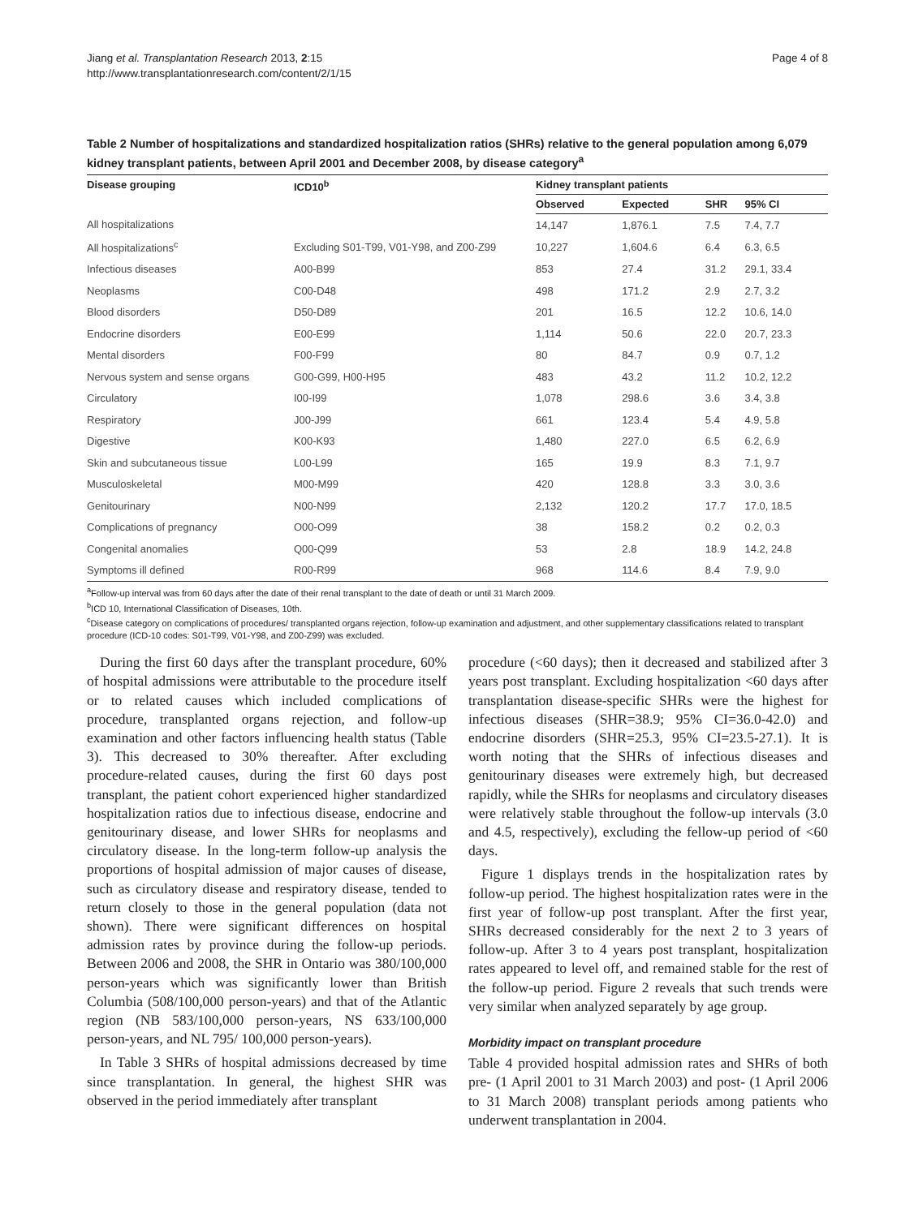Jiang et al. Transplantation Research 2013, 2:15
http://www.transplantationresearch.com/content/2/1/15
Page 4 of 8
Table 2 Number of hospitalizations and standardized hospitalization ratios (SHRs) relative to the general population among 6,079 kidney transplant patients, between April 2001 and December 2008, by disease category<sup>a</sup>
| Disease grouping | ICD10<sup>b</sup> | Kidney transplant patients | | | |
| --- | --- | --- | --- | --- | --- |
| | | Observed | Expected | SHR | 95% CI |
| All hospitalizations | | 14,147 | 1,876.1 | 7.5 | 7.4, 7.7 |
| All hospitalizations<sup>c</sup> | Excluding S01-T99, V01-Y98, and Z00-Z99 | 10,227 | 1,604.6 | 6.4 | 6.3, 6.5 |
| Infectious diseases | A00-B99 | 853 | 27.4 | 31.2 | 29.1, 33.4 |
| Neoplasms | C00-D48 | 498 | 171.2 | 2.9 | 2.7, 3.2 |
| Blood disorders | D50-D89 | 201 | 16.5 | 12.2 | 10.6, 14.0 |
| Endocrine disorders | E00-E99 | 1,114 | 50.6 | 22.0 | 20.7, 23.3 |
| Mental disorders | F00-F99 | 80 | 84.7 | 0.9 | 0.7, 1.2 |
| Nervous system and sense organs | G00-G99, H00-H95 | 483 | 43.2 | 11.2 | 10.2, 12.2 |
| Circulatory | I00-I99 | 1,078 | 298.6 | 3.6 | 3.4, 3.8 |
| Respiratory | J00-J99 | 661 | 123.4 | 5.4 | 4.9, 5.8 |
| Digestive | K00-K93 | 1,480 | 227.0 | 6.5 | 6.2, 6.9 |
| Skin and subcutaneous tissue | L00-L99 | 165 | 19.9 | 8.3 | 7.1, 9.7 |
| Musculoskeletal | M00-M99 | 420 | 128.8 | 3.3 | 3.0, 3.6 |
| Genitourinary | N00-N99 | 2,132 | 120.2 | 17.7 | 17.0, 18.5 |
| Complications of pregnancy | O00-O99 | 38 | 158.2 | 0.2 | 0.2, 0.3 |
| Congenital anomalies | Q00-Q99 | 53 | 2.8 | 18.9 | 14.2, 24.8 |
| Symptoms ill defined | R00-R99 | 968 | 114.6 | 8.4 | 7.9, 9.0 |
<sup>a</sup> Follow-up interval was from 60 days after the date of their renal transplant to the date of death or until 31 March 2009.
<sup>b</sup> ICD 10, International Classification of Diseases, 10th.
<sup>c</sup> Disease category on complications of procedures/ transplanted organs rejection, follow-up examination and adjustment, and other supplementary classifications related to transplant procedure (ICD-10 codes: S01-T99, V01-Y98, and Z00-Z99) was excluded.
During the first 60 days after the transplant procedure, 60% of hospital admissions were attributable to the procedure itself or to related causes which included complications of procedure, transplanted organs rejection, and follow-up examination and other factors influencing health status (Table 3). This decreased to 30% thereafter. After excluding procedure-related causes, during the first 60 days post transplant, the patient cohort experienced higher standardized hospitalization ratios due to infectious disease, endocrine and genitourinary disease, and lower SHRs for neoplasms and circulatory disease. In the long-term follow-up analysis the proportions of hospital admission of major causes of disease, such as circulatory disease and respiratory disease, tended to return closely to those in the general population (data not shown). There were significant differences on hospital admission rates by province during the follow-up periods. Between 2006 and 2008, the SHR in Ontario was 380/100,000 person-years which was significantly lower than British Columbia (508/100,000 person-years) and that of the Atlantic region (NB 583/100,000 person-years, NS 633/100,000 person-years, and NL 795/ 100,000 person-years).
In Table 3 SHRs of hospital admissions decreased by time since transplantation. In general, the highest SHR was observed in the period immediately after transplant
procedure (<60 days); then it decreased and stabilized after 3 years post transplant. Excluding hospitalization <60 days after transplantation disease-specific SHRs were the highest for infectious diseases (SHR=38.9; 95% CI=36.0-42.0) and endocrine disorders (SHR=25.3, 95% CI=23.5-27.1). It is worth noting that the SHRs of infectious diseases and genitourinary diseases were extremely high, but decreased rapidly, while the SHRs for neoplasms and circulatory diseases were relatively stable throughout the follow-up intervals (3.0 and 4.5, respectively), excluding the fellow-up period of <60 days.
Figure 1 displays trends in the hospitalization rates by follow-up period. The highest hospitalization rates were in the first year of follow-up post transplant. After the first year, SHRs decreased considerably for the next 2 to 3 years of follow-up. After 3 to 4 years post transplant, hospitalization rates appeared to level off, and remained stable for the rest of the follow-up period. Figure 2 reveals that such trends were very similar when analyzed separately by age group.
Morbidity impact on transplant procedure
Table 4 provided hospital admission rates and SHRs of both pre- (1 April 2001 to 31 March 2003) and post- (1 April 2006 to 31 March 2008) transplant periods among patients who underwent transplantation in 2004.